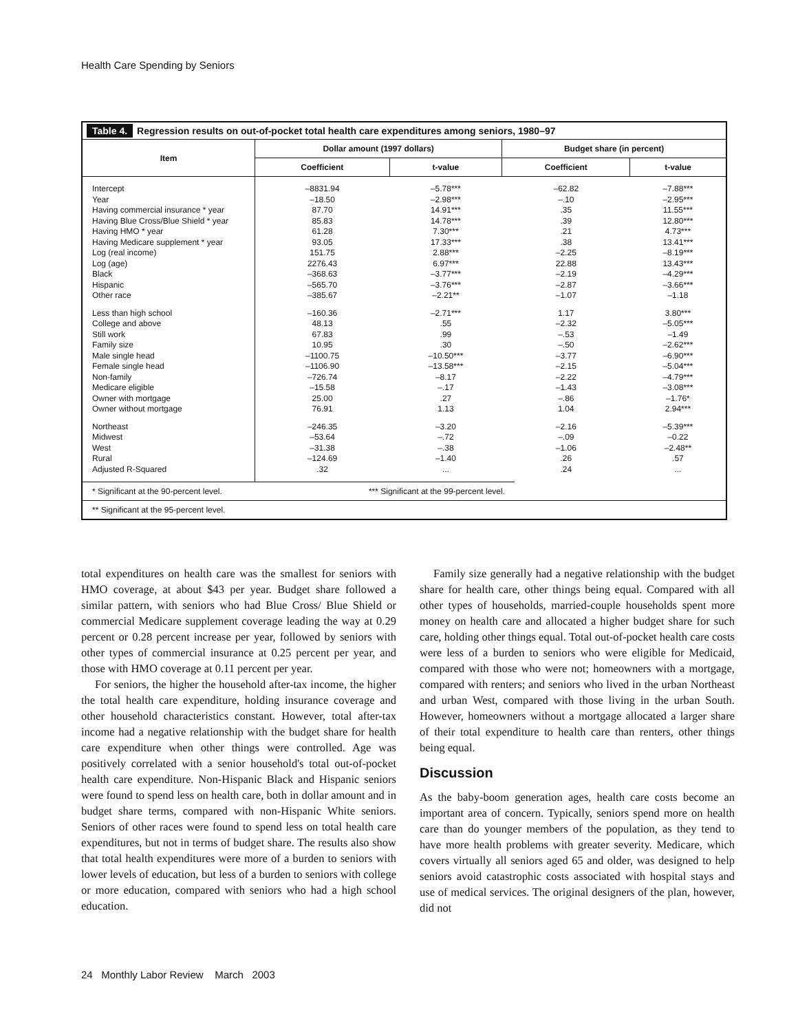Health Care Spending by Seniors
Table 4. Regression results on out-of-pocket total health care expenditures among seniors, 1980–97
| Item | Dollar amount (1997 dollars) | | Budget share (in percent) | |
| --- | --- | --- | --- | --- |
| | Coefficient | t-value | Coefficient | t-value |
| Intercept | –8831.94 | –5.78*** | –62.82 | –7.88*** |
| Year | –18.50 | –2.98*** | –.10 | –2.95*** |
| Having commercial insurance * year | 87.70 | 14.91*** | .35 | 11.55*** |
| Having Blue Cross/Blue Shield * year | 85.83 | 14.78*** | .39 | 12.80*** |
| Having HMO * year | 61.28 | 7.30*** | .21 | 4.73*** |
| Having Medicare supplement * year | 93.05 | 17.33*** | .38 | 13.41*** |
| Log (real income) | 151.75 | 2.88*** | –2.25 | –8.19*** |
| Log (age) | 2276.43 | 6.97*** | 22.88 | 13.43*** |
| Black | –368.63 | –3.77*** | –2.19 | –4.29*** |
| Hispanic | –565.70 | –3.76*** | –2.87 | –3.66*** |
| Other race | –385.67 | –2.21** | –1.07 | –1.18 |
| Less than high school | –160.36 | –2.71*** | 1.17 | 3.80*** |
| College and above | 48.13 | .55 | –2.32 | –5.05*** |
| Still work | 67.83 | .99 | –.53 | –1.49 |
| Family size | 10.95 | .30 | –.50 | –2.62*** |
| Male single head | –1100.75 | –10.50*** | –3.77 | –6.90*** |
| Female single head | –1106.90 | –13.58*** | –2.15 | –5.04*** |
| Non-family | –726.74 | –8.17 | –2.22 | –4.79*** |
| Medicare eligible | –15.58 | –.17 | –1.43 | –3.08*** |
| Owner with mortgage | 25.00 | .27 | –.86 | –1.76* |
| Owner without mortgage | 76.91 | 1.13 | 1.04 | 2.94*** |
| Northeast | –246.35 | –3.20 | –2.16 | –5.39*** |
| Midwest | –53.64 | –.72 | –.09 | –0.22 |
| West | –31.38 | –.38 | –1.06 | –2.48** |
| Rural | –124.69 | –1.40 | .26 | .57 |
| Adjusted R-Squared | .32 | ... | .24 | ... |
* Significant at the 90-percent level. *** Significant at the 99-percent level.
** Significant at the 95-percent level.
total expenditures on health care was the smallest for seniors with HMO coverage, at about $43 per year. Budget share followed a similar pattern, with seniors who had Blue Cross/ Blue Shield or commercial Medicare supplement coverage leading the way at 0.29 percent or 0.28 percent increase per year, followed by seniors with other types of commercial insurance at 0.25 percent per year, and those with HMO coverage at 0.11 percent per year.
For seniors, the higher the household after-tax income, the higher the total health care expenditure, holding insurance coverage and other household characteristics constant. However, total after-tax income had a negative relationship with the budget share for health care expenditure when other things were controlled. Age was positively correlated with a senior household's total out-of-pocket health care expenditure. Non-Hispanic Black and Hispanic seniors were found to spend less on health care, both in dollar amount and in budget share terms, compared with non-Hispanic White seniors. Seniors of other races were found to spend less on total health care expenditures, but not in terms of budget share. The results also show that total health expenditures were more of a burden to seniors with lower levels of education, but less of a burden to seniors with college or more education, compared with seniors who had a high school education.
Family size generally had a negative relationship with the budget share for health care, other things being equal. Compared with all other types of households, married-couple households spent more money on health care and allocated a higher budget share for such care, holding other things equal. Total out-of-pocket health care costs were less of a burden to seniors who were eligible for Medicaid, compared with those who were not; homeowners with a mortgage, compared with renters; and seniors who lived in the urban Northeast and urban West, compared with those living in the urban South. However, homeowners without a mortgage allocated a larger share of their total expenditure to health care than renters, other things being equal.
Discussion
As the baby-boom generation ages, health care costs become an important area of concern. Typically, seniors spend more on health care than do younger members of the population, as they tend to have more health problems with greater severity. Medicare, which covers virtually all seniors aged 65 and older, was designed to help seniors avoid catastrophic costs associated with hospital stays and use of medical services. The original designers of the plan, however, did not
24 Monthly Labor Review March 2003